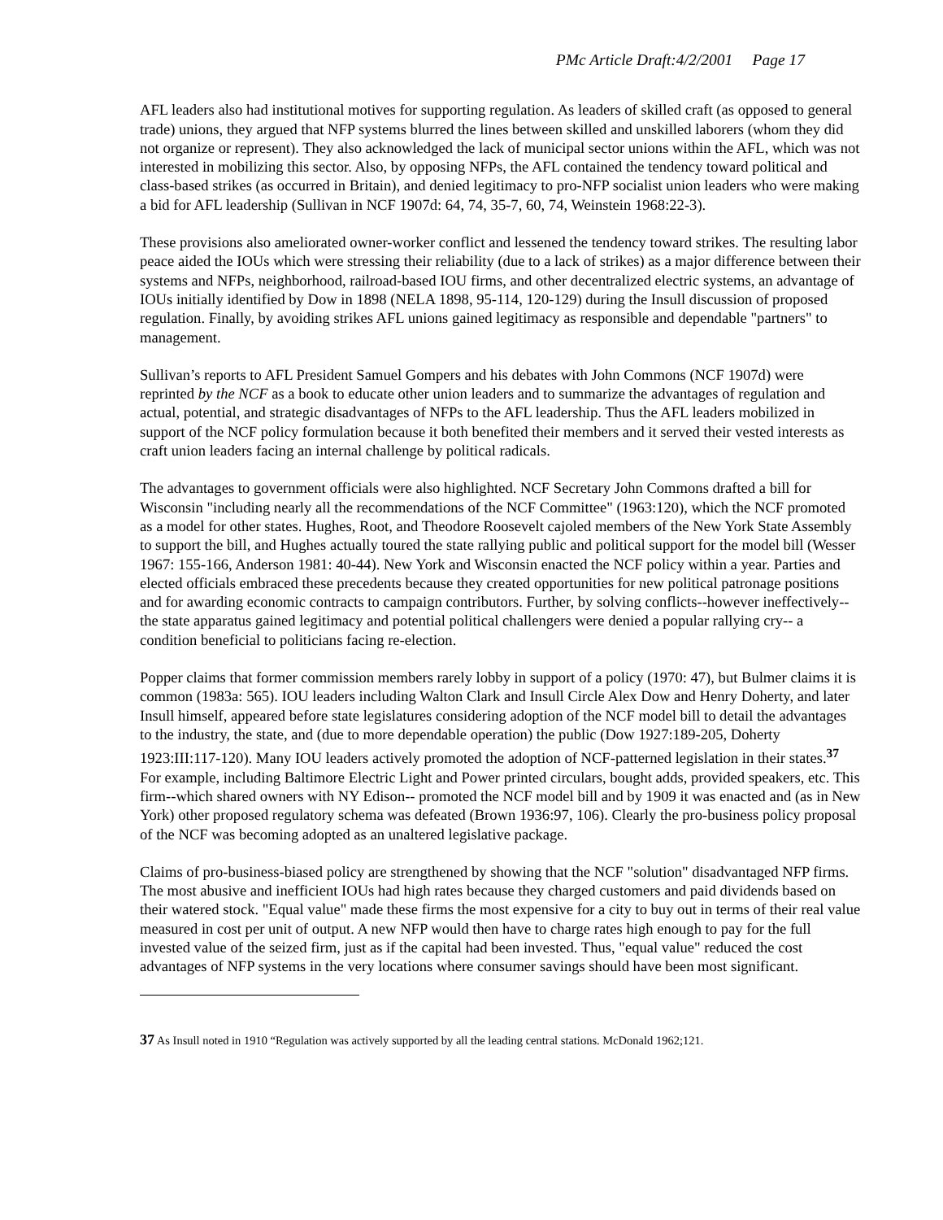PMc Article Draft:4/2/2001 Page 17
AFL leaders also had institutional motives for supporting regulation. As leaders of skilled craft (as opposed to general trade) unions, they argued that NFP systems blurred the lines between skilled and unskilled laborers (whom they did not organize or represent). They also acknowledged the lack of municipal sector unions within the AFL, which was not interested in mobilizing this sector. Also, by opposing NFPs, the AFL contained the tendency toward political and class-based strikes (as occurred in Britain), and denied legitimacy to pro-NFP socialist union leaders who were making a bid for AFL leadership (Sullivan in NCF 1907d: 64, 74, 35-7, 60, 74, Weinstein 1968:22-3).
These provisions also ameliorated owner-worker conflict and lessened the tendency toward strikes. The resulting labor peace aided the IOUs which were stressing their reliability (due to a lack of strikes) as a major difference between their systems and NFPs, neighborhood, railroad-based IOU firms, and other decentralized electric systems, an advantage of IOUs initially identified by Dow in 1898 (NELA 1898, 95-114, 120-129) during the Insull discussion of proposed regulation. Finally, by avoiding strikes AFL unions gained legitimacy as responsible and dependable "partners" to management.
Sullivan’s reports to AFL President Samuel Gompers and his debates with John Commons (NCF 1907d) were reprinted by the NCF as a book to educate other union leaders and to summarize the advantages of regulation and actual, potential, and strategic disadvantages of NFPs to the AFL leadership. Thus the AFL leaders mobilized in support of the NCF policy formulation because it both benefited their members and it served their vested interests as craft union leaders facing an internal challenge by political radicals.
The advantages to government officials were also highlighted. NCF Secretary John Commons drafted a bill for Wisconsin "including nearly all the recommendations of the NCF Committee" (1963:120), which the NCF promoted as a model for other states. Hughes, Root, and Theodore Roosevelt cajoled members of the New York State Assembly to support the bill, and Hughes actually toured the state rallying public and political support for the model bill (Wesser 1967: 155-166, Anderson 1981: 40-44). New York and Wisconsin enacted the NCF policy within a year. Parties and elected officials embraced these precedents because they created opportunities for new political patronage positions and for awarding economic contracts to campaign contributors. Further, by solving conflicts--however ineffectively--the state apparatus gained legitimacy and potential political challengers were denied a popular rallying cry-- a condition beneficial to politicians facing re-election.
Popper claims that former commission members rarely lobby in support of a policy (1970: 47), but Bulmer claims it is common (1983a: 565). IOU leaders including Walton Clark and Insull Circle Alex Dow and Henry Doherty, and later Insull himself, appeared before state legislatures considering adoption of the NCF model bill to detail the advantages to the industry, the state, and (due to more dependable operation) the public (Dow 1927:189-205, Doherty 1923:III:117-120). Many IOU leaders actively promoted the adoption of NCF-patterned legislation in their states.<sup>37</sup> For example, including Baltimore Electric Light and Power printed circulars, bought adds, provided speakers, etc. This firm--which shared owners with NY Edison-- promoted the NCF model bill and by 1909 it was enacted and (as in New York) other proposed regulatory schema was defeated (Brown 1936:97, 106). Clearly the pro-business policy proposal of the NCF was becoming adopted as an unaltered legislative package.
Claims of pro-business-biased policy are strengthened by showing that the NCF "solution" disadvantaged NFP firms. The most abusive and inefficient IOUs had high rates because they charged customers and paid dividends based on their watered stock. "Equal value" made these firms the most expensive for a city to buy out in terms of their real value measured in cost per unit of output. A new NFP would then have to charge rates high enough to pay for the full invested value of the seized firm, just as if the capital had been invested. Thus, "equal value" reduced the cost advantages of NFP systems in the very locations where consumer savings should have been most significant.
37 As Insull noted in 1910 “Regulation was actively supported by all the leading central stations. McDonald 1962;121.